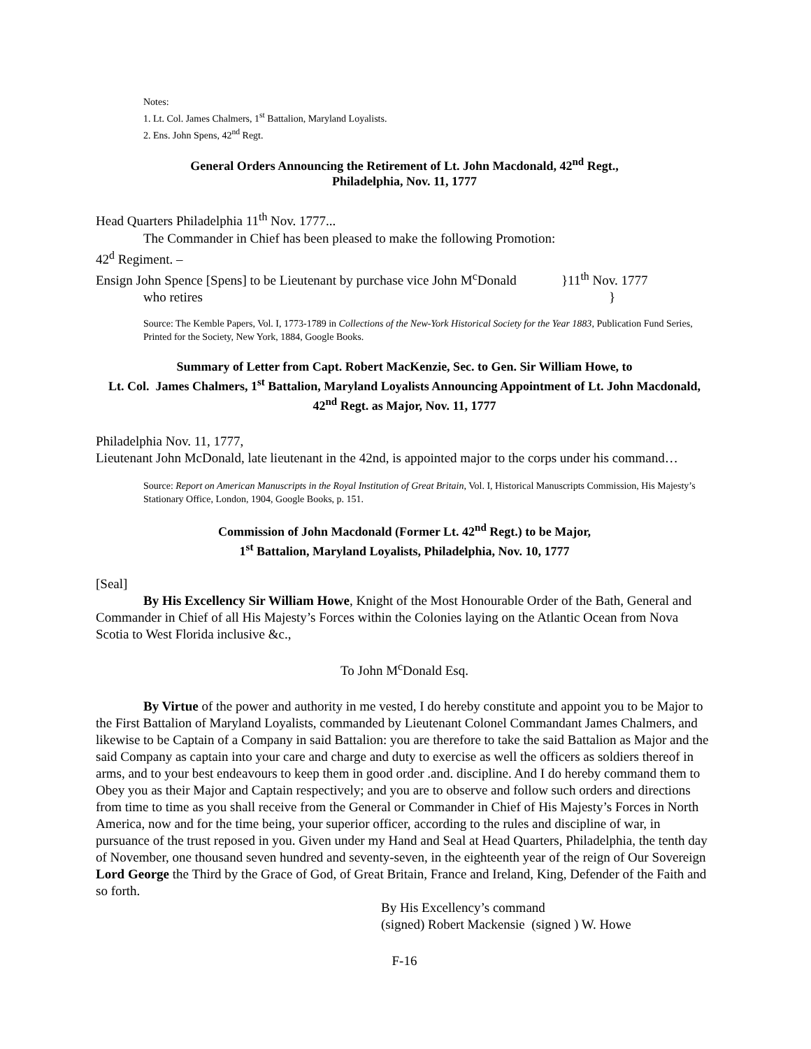Notes:
1. Lt. Col. James Chalmers, 1<sup>st</sup> Battalion, Maryland Loyalists.
2. Ens. John Spens, 42<sup>nd</sup> Regt.
General Orders Announcing the Retirement of Lt. John Macdonald, 42<sup>nd</sup> Regt.,
Philadelphia, Nov. 11, 1777
Head Quarters Philadelphia 11<sup>th</sup> Nov. 1777...
The Commander in Chief has been pleased to make the following Promotion:
42<sup>d</sup> Regiment. –
Ensign John Spence [Spens] to be Lieutenant by purchase vice John M<sup>c</sup>Donald }11<sup>th</sup> Nov. 1777
who retires }
Source: The Kemble Papers, Vol. I, 1773-1789 in Collections of the New-York Historical Society for the Year 1883, Publication Fund Series, Printed for the Society, New York, 1884, Google Books.
Summary of Letter from Capt. Robert MacKenzie, Sec. to Gen. Sir William Howe, to
Lt. Col. James Chalmers, 1<sup>st</sup> Battalion, Maryland Loyalists Announcing Appointment of Lt. John Macdonald, 42<sup>nd</sup> Regt. as Major, Nov. 11, 1777
Philadelphia Nov. 11, 1777,
Lieutenant John McDonald, late lieutenant in the 42nd, is appointed major to the corps under his command…
Source: Report on American Manuscripts in the Royal Institution of Great Britain, Vol. I, Historical Manuscripts Commission, His Majesty’s Stationary Office, London, 1904, Google Books, p. 151.
Commission of John Macdonald (Former Lt. 42<sup>nd</sup> Regt.) to be Major,
1<sup>st</sup> Battalion, Maryland Loyalists, Philadelphia, Nov. 10, 1777
[Seal]
By His Excellency Sir William Howe, Knight of the Most Honourable Order of the Bath, General and Commander in Chief of all His Majesty’s Forces within the Colonies laying on the Atlantic Ocean from Nova Scotia to West Florida inclusive &c.,
To John M<sup>c</sup>Donald Esq.
By Virtue of the power and authority in me vested, I do hereby constitute and appoint you to be Major to the First Battalion of Maryland Loyalists, commanded by Lieutenant Colonel Commandant James Chalmers, and likewise to be Captain of a Company in said Battalion: you are therefore to take the said Battalion as Major and the said Company as captain into your care and charge and duty to exercise as well the officers as soldiers thereof in arms, and to your best endeavours to keep them in good order .and. discipline. And I do hereby command them to Obey you as their Major and Captain respectively; and you are to observe and follow such orders and directions from time to time as you shall receive from the General or Commander in Chief of His Majesty’s Forces in North America, now and for the time being, your superior officer, according to the rules and discipline of war, in pursuance of the trust reposed in you. Given under my Hand and Seal at Head Quarters, Philadelphia, the tenth day of November, one thousand seven hundred and seventy-seven, in the eighteenth year of the reign of Our Sovereign Lord George the Third by the Grace of God, of Great Britain, France and Ireland, King, Defender of the Faith and so forth.
By His Excellency’s command
(signed) Robert Mackensie (signed ) W. Howe
F-16